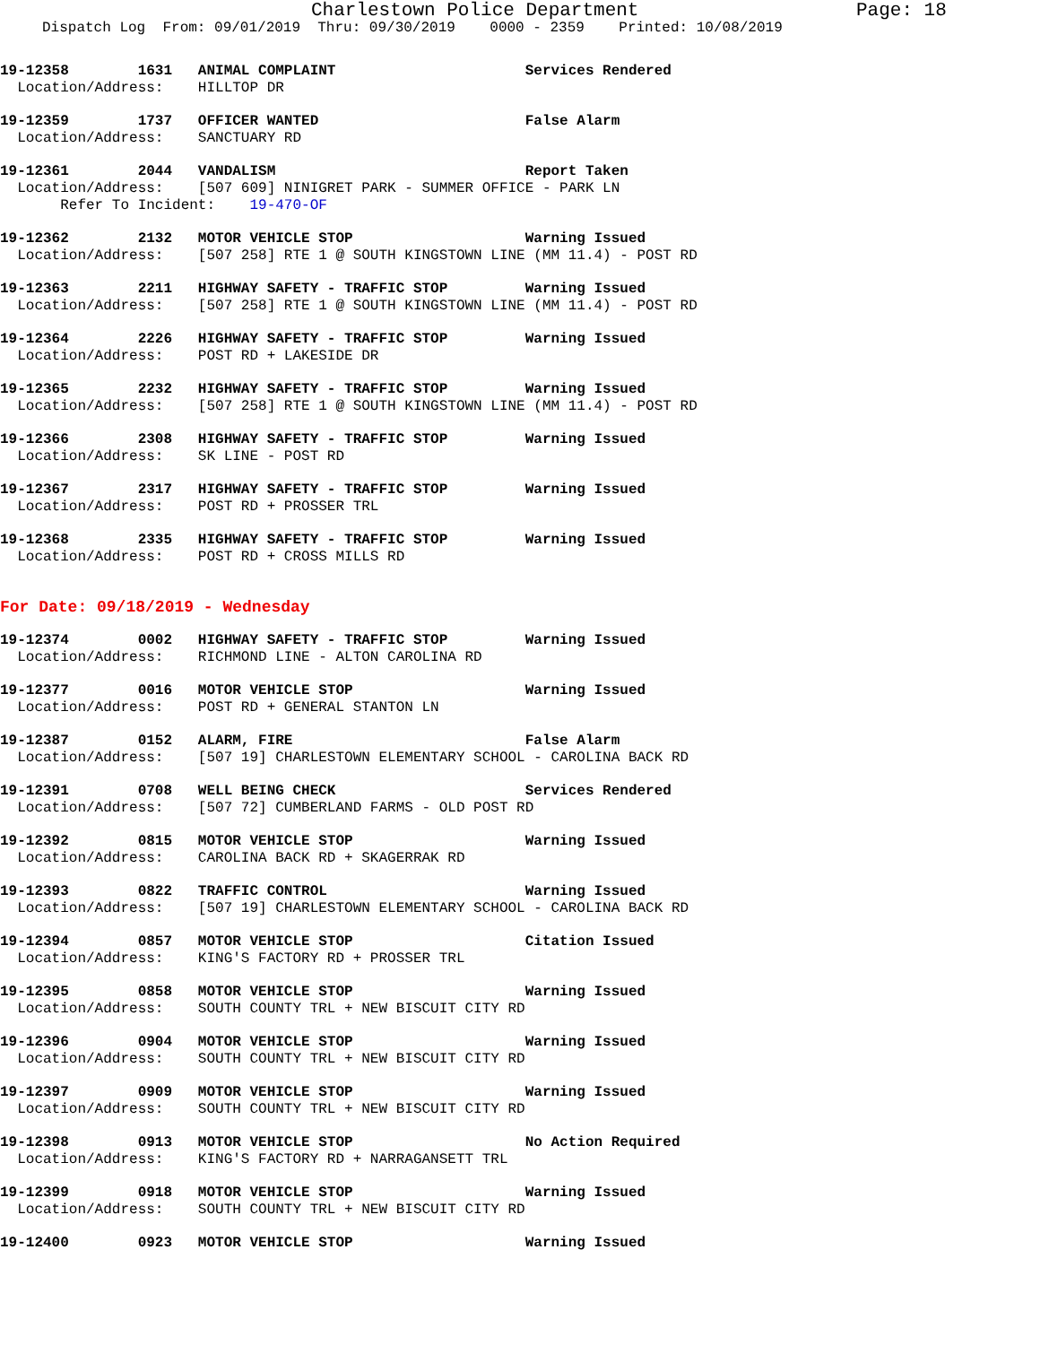Charlestown Police Department Page: 18
Dispatch Log  From: 09/01/2019  Thru: 09/30/2019    0000 - 2359    Printed: 10/08/2019
19-12358        1631   ANIMAL COMPLAINT                      Services Rendered
  Location/Address:    HILLTOP DR
19-12359        1737   OFFICER WANTED                        False Alarm
  Location/Address:    SANCTUARY RD
19-12361        2044   VANDALISM                             Report Taken
  Location/Address:    [507 609] NINIGRET PARK - SUMMER OFFICE - PARK LN
       Refer To Incident:    19-470-OF
19-12362        2132   MOTOR VEHICLE STOP                    Warning Issued
  Location/Address:    [507 258] RTE 1 @ SOUTH KINGSTOWN LINE (MM 11.4) - POST RD
19-12363        2211   HIGHWAY SAFETY - TRAFFIC STOP         Warning Issued
  Location/Address:    [507 258] RTE 1 @ SOUTH KINGSTOWN LINE (MM 11.4) - POST RD
19-12364        2226   HIGHWAY SAFETY - TRAFFIC STOP         Warning Issued
  Location/Address:    POST RD + LAKESIDE DR
19-12365        2232   HIGHWAY SAFETY - TRAFFIC STOP         Warning Issued
  Location/Address:    [507 258] RTE 1 @ SOUTH KINGSTOWN LINE (MM 11.4) - POST RD
19-12366        2308   HIGHWAY SAFETY - TRAFFIC STOP         Warning Issued
  Location/Address:    SK LINE - POST RD
19-12367        2317   HIGHWAY SAFETY - TRAFFIC STOP         Warning Issued
  Location/Address:    POST RD + PROSSER TRL
19-12368        2335   HIGHWAY SAFETY - TRAFFIC STOP         Warning Issued
  Location/Address:    POST RD + CROSS MILLS RD
For Date: 09/18/2019 - Wednesday
19-12374        0002   HIGHWAY SAFETY - TRAFFIC STOP         Warning Issued
  Location/Address:    RICHMOND LINE - ALTON CAROLINA RD
19-12377        0016   MOTOR VEHICLE STOP                    Warning Issued
  Location/Address:    POST RD + GENERAL STANTON LN
19-12387        0152   ALARM, FIRE                           False Alarm
  Location/Address:    [507 19] CHARLESTOWN ELEMENTARY SCHOOL - CAROLINA BACK RD
19-12391        0708   WELL BEING CHECK                      Services Rendered
  Location/Address:    [507 72] CUMBERLAND FARMS - OLD POST RD
19-12392        0815   MOTOR VEHICLE STOP                    Warning Issued
  Location/Address:    CAROLINA BACK RD + SKAGERRAK RD
19-12393        0822   TRAFFIC CONTROL                       Warning Issued
  Location/Address:    [507 19] CHARLESTOWN ELEMENTARY SCHOOL - CAROLINA BACK RD
19-12394        0857   MOTOR VEHICLE STOP                    Citation Issued
  Location/Address:    KING'S FACTORY RD + PROSSER TRL
19-12395        0858   MOTOR VEHICLE STOP                    Warning Issued
  Location/Address:    SOUTH COUNTY TRL + NEW BISCUIT CITY RD
19-12396        0904   MOTOR VEHICLE STOP                    Warning Issued
  Location/Address:    SOUTH COUNTY TRL + NEW BISCUIT CITY RD
19-12397        0909   MOTOR VEHICLE STOP                    Warning Issued
  Location/Address:    SOUTH COUNTY TRL + NEW BISCUIT CITY RD
19-12398        0913   MOTOR VEHICLE STOP                    No Action Required
  Location/Address:    KING'S FACTORY RD + NARRAGANSETT TRL
19-12399        0918   MOTOR VEHICLE STOP                    Warning Issued
  Location/Address:    SOUTH COUNTY TRL + NEW BISCUIT CITY RD
19-12400        0923   MOTOR VEHICLE STOP                    Warning Issued